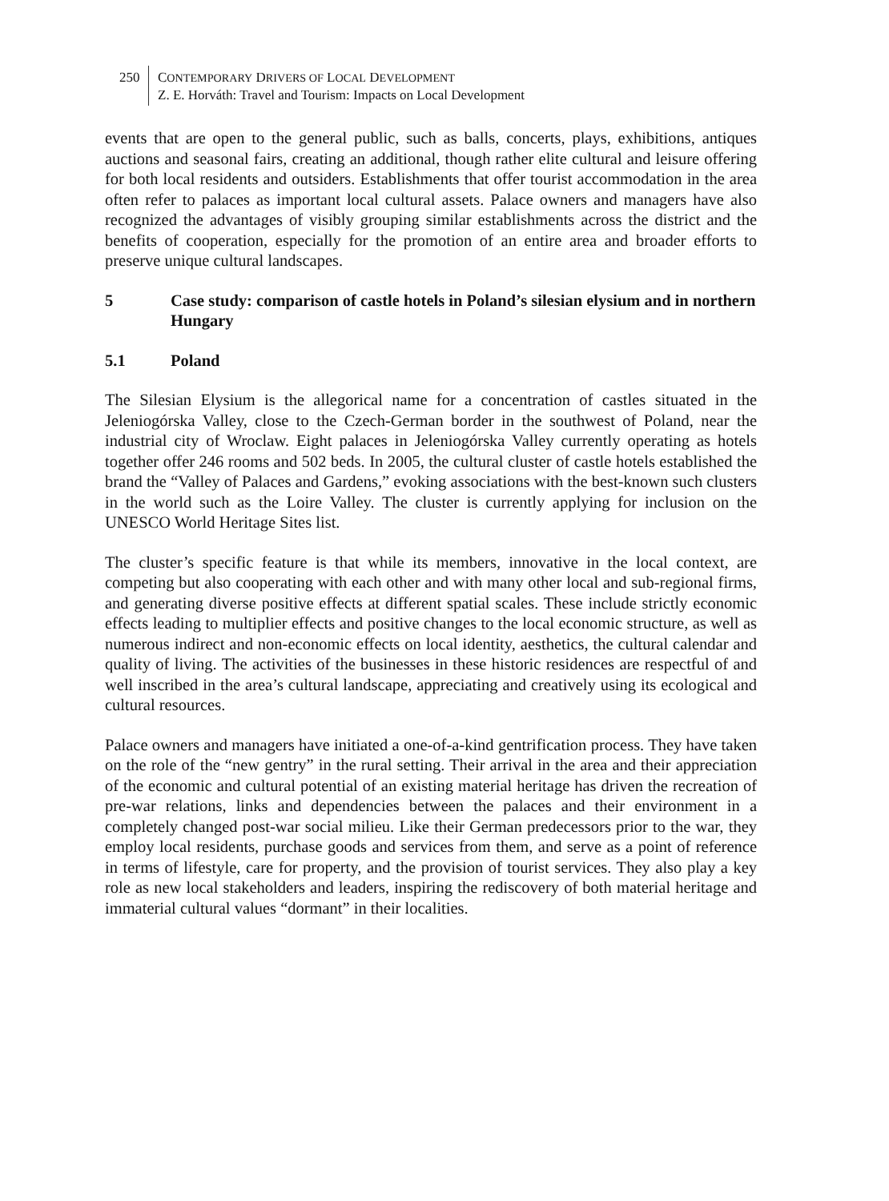250 CONTEMPORARY DRIVERS OF LOCAL DEVELOPMENT
Z. E. Horváth: Travel and Tourism: Impacts on Local Development
events that are open to the general public, such as balls, concerts, plays, exhibitions, antiques auctions and seasonal fairs, creating an additional, though rather elite cultural and leisure offering for both local residents and outsiders. Establishments that offer tourist accommodation in the area often refer to palaces as important local cultural assets. Palace owners and managers have also recognized the advantages of visibly grouping similar establishments across the district and the benefits of cooperation, especially for the promotion of an entire area and broader efforts to preserve unique cultural landscapes.
5 Case study: comparison of castle hotels in Poland’s silesian elysium and in northern Hungary
5.1 Poland
The Silesian Elysium is the allegorical name for a concentration of castles situated in the Jeleniogórska Valley, close to the Czech-German border in the southwest of Poland, near the industrial city of Wroclaw. Eight palaces in Jeleniogórska Valley currently operating as hotels together offer 246 rooms and 502 beds. In 2005, the cultural cluster of castle hotels established the brand the “Valley of Palaces and Gardens,” evoking associations with the best-known such clusters in the world such as the Loire Valley. The cluster is currently applying for inclusion on the UNESCO World Heritage Sites list.
The cluster’s specific feature is that while its members, innovative in the local context, are competing but also cooperating with each other and with many other local and sub-regional firms, and generating diverse positive effects at different spatial scales. These include strictly economic effects leading to multiplier effects and positive changes to the local economic structure, as well as numerous indirect and non-economic effects on local identity, aesthetics, the cultural calendar and quality of living. The activities of the businesses in these historic residences are respectful of and well inscribed in the area’s cultural landscape, appreciating and creatively using its ecological and cultural resources.
Palace owners and managers have initiated a one-of-a-kind gentrification process. They have taken on the role of the “new gentry” in the rural setting. Their arrival in the area and their appreciation of the economic and cultural potential of an existing material heritage has driven the recreation of pre-war relations, links and dependencies between the palaces and their environment in a completely changed post-war social milieu. Like their German predecessors prior to the war, they employ local residents, purchase goods and services from them, and serve as a point of reference in terms of lifestyle, care for property, and the provision of tourist services. They also play a key role as new local stakeholders and leaders, inspiring the rediscovery of both material heritage and immaterial cultural values “dormant” in their localities.